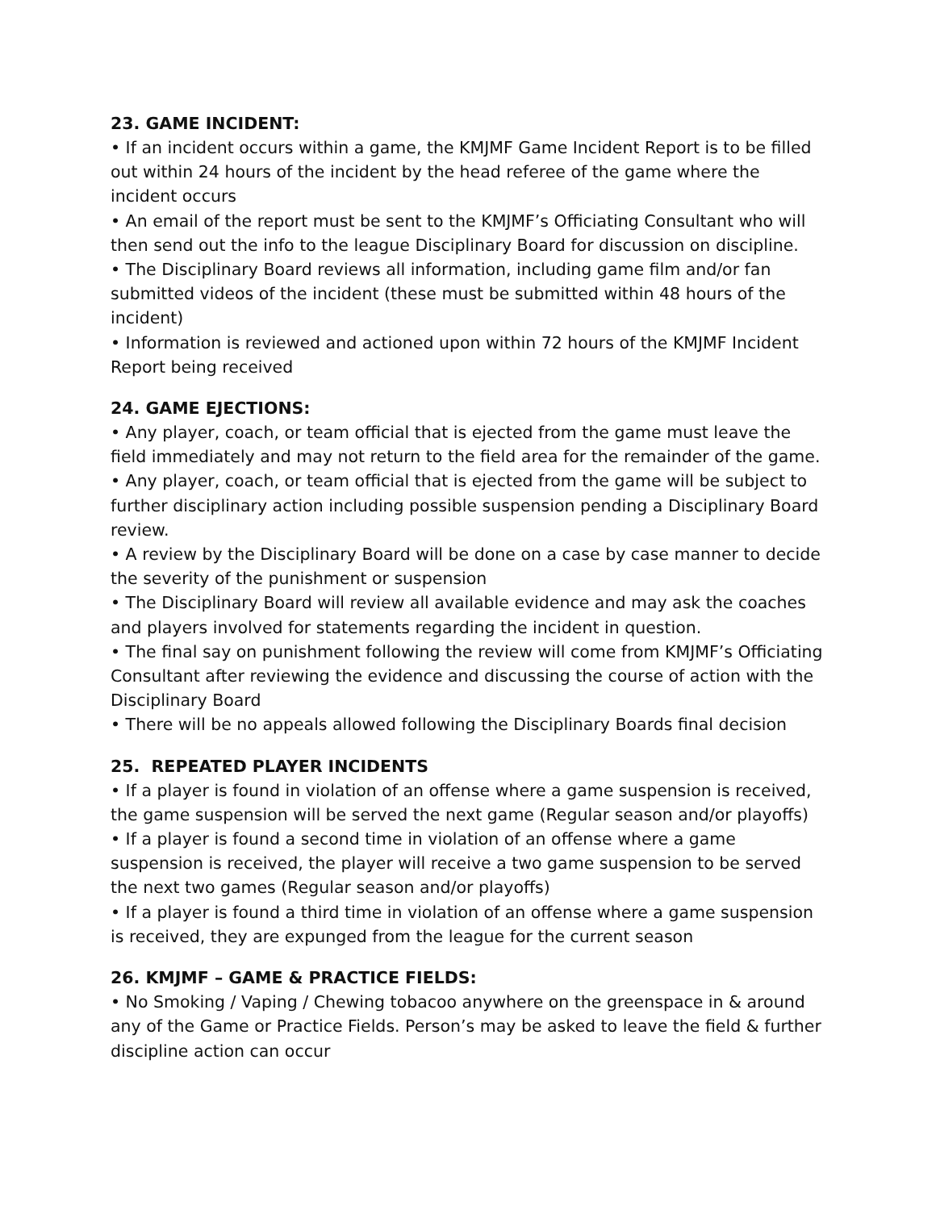23. GAME INCIDENT:
• If an incident occurs within a game, the KMJMF Game Incident Report is to be filled out within 24 hours of the incident by the head referee of the game where the incident occurs
• An email of the report must be sent to the KMJMF’s Officiating Consultant who will then send out the info to the league Disciplinary Board for discussion on discipline.
• The Disciplinary Board reviews all information, including game film and/or fan submitted videos of the incident (these must be submitted within 48 hours of the incident)
• Information is reviewed and actioned upon within 72 hours of the KMJMF Incident Report being received
24. GAME EJECTIONS:
• Any player, coach, or team official that is ejected from the game must leave the field immediately and may not return to the field area for the remainder of the game.
• Any player, coach, or team official that is ejected from the game will be subject to further disciplinary action including possible suspension pending a Disciplinary Board review.
• A review by the Disciplinary Board will be done on a case by case manner to decide the severity of the punishment or suspension
• The Disciplinary Board will review all available evidence and may ask the coaches and players involved for statements regarding the incident in question.
• The final say on punishment following the review will come from KMJMF’s Officiating Consultant after reviewing the evidence and discussing the course of action with the Disciplinary Board
• There will be no appeals allowed following the Disciplinary Boards final decision
25. REPEATED PLAYER INCIDENTS
• If a player is found in violation of an offense where a game suspension is received, the game suspension will be served the next game (Regular season and/or playoffs)
• If a player is found a second time in violation of an offense where a game suspension is received, the player will receive a two game suspension to be served the next two games (Regular season and/or playoffs)
• If a player is found a third time in violation of an offense where a game suspension is received, they are expunged from the league for the current season
26. KMJMF – GAME & PRACTICE FIELDS:
• No Smoking / Vaping / Chewing tobacoo anywhere on the greenspace in & around any of the Game or Practice Fields. Person’s may be asked to leave the field & further discipline action can occur